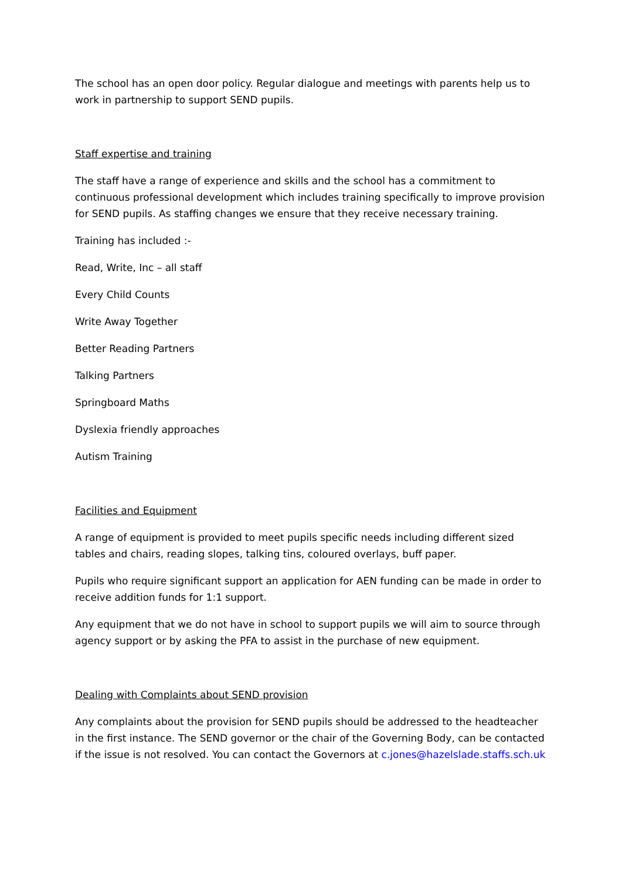The school has an open door policy. Regular dialogue and meetings with parents help us to work in partnership to support SEND pupils.
Staff expertise and training
The staff have a range of experience and skills and the school has a commitment to continuous professional development which includes training specifically to improve provision for SEND pupils. As staffing changes we ensure that they receive necessary training.
Training has included :-
Read, Write, Inc – all staff
Every Child Counts
Write Away Together
Better Reading Partners
Talking Partners
Springboard Maths
Dyslexia friendly approaches
Autism Training
Facilities and Equipment
A range of equipment is provided to meet pupils specific needs including different sized tables and chairs, reading slopes, talking tins, coloured overlays, buff paper.
Pupils who require significant support an application for AEN funding can be made in order to receive addition funds for 1:1 support.
Any equipment that we do not have in school to support pupils we will aim to source through agency support or by asking the PFA to assist in the purchase of new equipment.
Dealing with Complaints about SEND provision
Any complaints about the provision for SEND pupils should be addressed to the headteacher in the first instance. The SEND governor or the chair of the Governing Body, can be contacted if the issue is not resolved. You can contact the Governors at c.jones@hazelslade.staffs.sch.uk